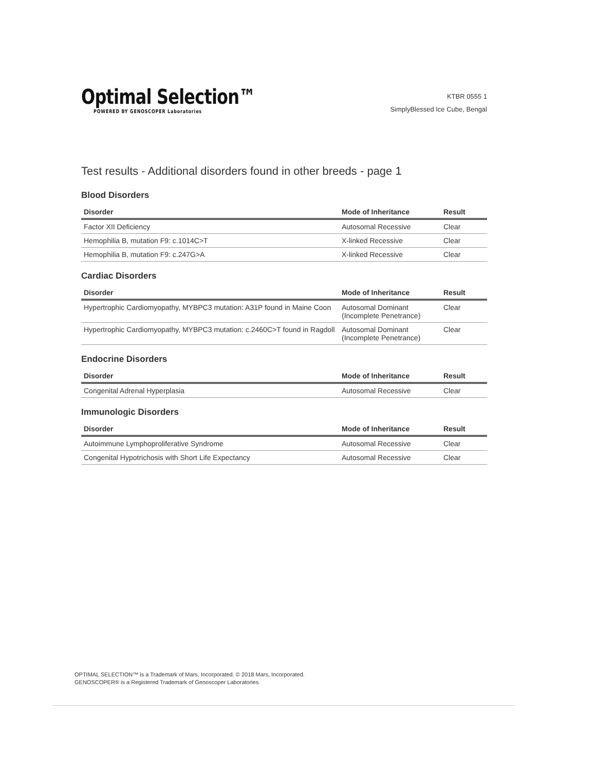Optimal Selection™
POWERED BY GENOSCOPER Laboratories
KTBR 0555 1
SimplyBlessed Ice Cube, Bengal
Test results - Additional disorders found in other breeds - page 1
Blood Disorders
| Disorder | Mode of Inheritance | Result |
| --- | --- | --- |
| Factor XII Deficiency | Autosomal Recessive | Clear |
| Hemophilia B, mutation F9: c.1014C>T | X-linked Recessive | Clear |
| Hemophilia B, mutation F9: c.247G>A | X-linked Recessive | Clear |
Cardiac Disorders
| Disorder | Mode of Inheritance | Result |
| --- | --- | --- |
| Hypertrophic Cardiomyopathy, MYBPC3 mutation: A31P found in Maine Coon | Autosomal Dominant (Incomplete Penetrance) | Clear |
| Hypertrophic Cardiomyopathy, MYBPC3 mutation: c.2460C>T found in Ragdoll | Autosomal Dominant (Incomplete Penetrance) | Clear |
Endocrine Disorders
| Disorder | Mode of Inheritance | Result |
| --- | --- | --- |
| Congenital Adrenal Hyperplasia | Autosomal Recessive | Clear |
Immunologic Disorders
| Disorder | Mode of Inheritance | Result |
| --- | --- | --- |
| Autoimmune Lymphoproliferative Syndrome | Autosomal Recessive | Clear |
| Congenital Hypotrichosis with Short Life Expectancy | Autosomal Recessive | Clear |
OPTIMAL SELECTION™ is a Trademark of Mars, Incorporated. © 2018 Mars, Incorporated.
GENOSCOPER® is a Registered Trademark of Genoscoper Laboratories